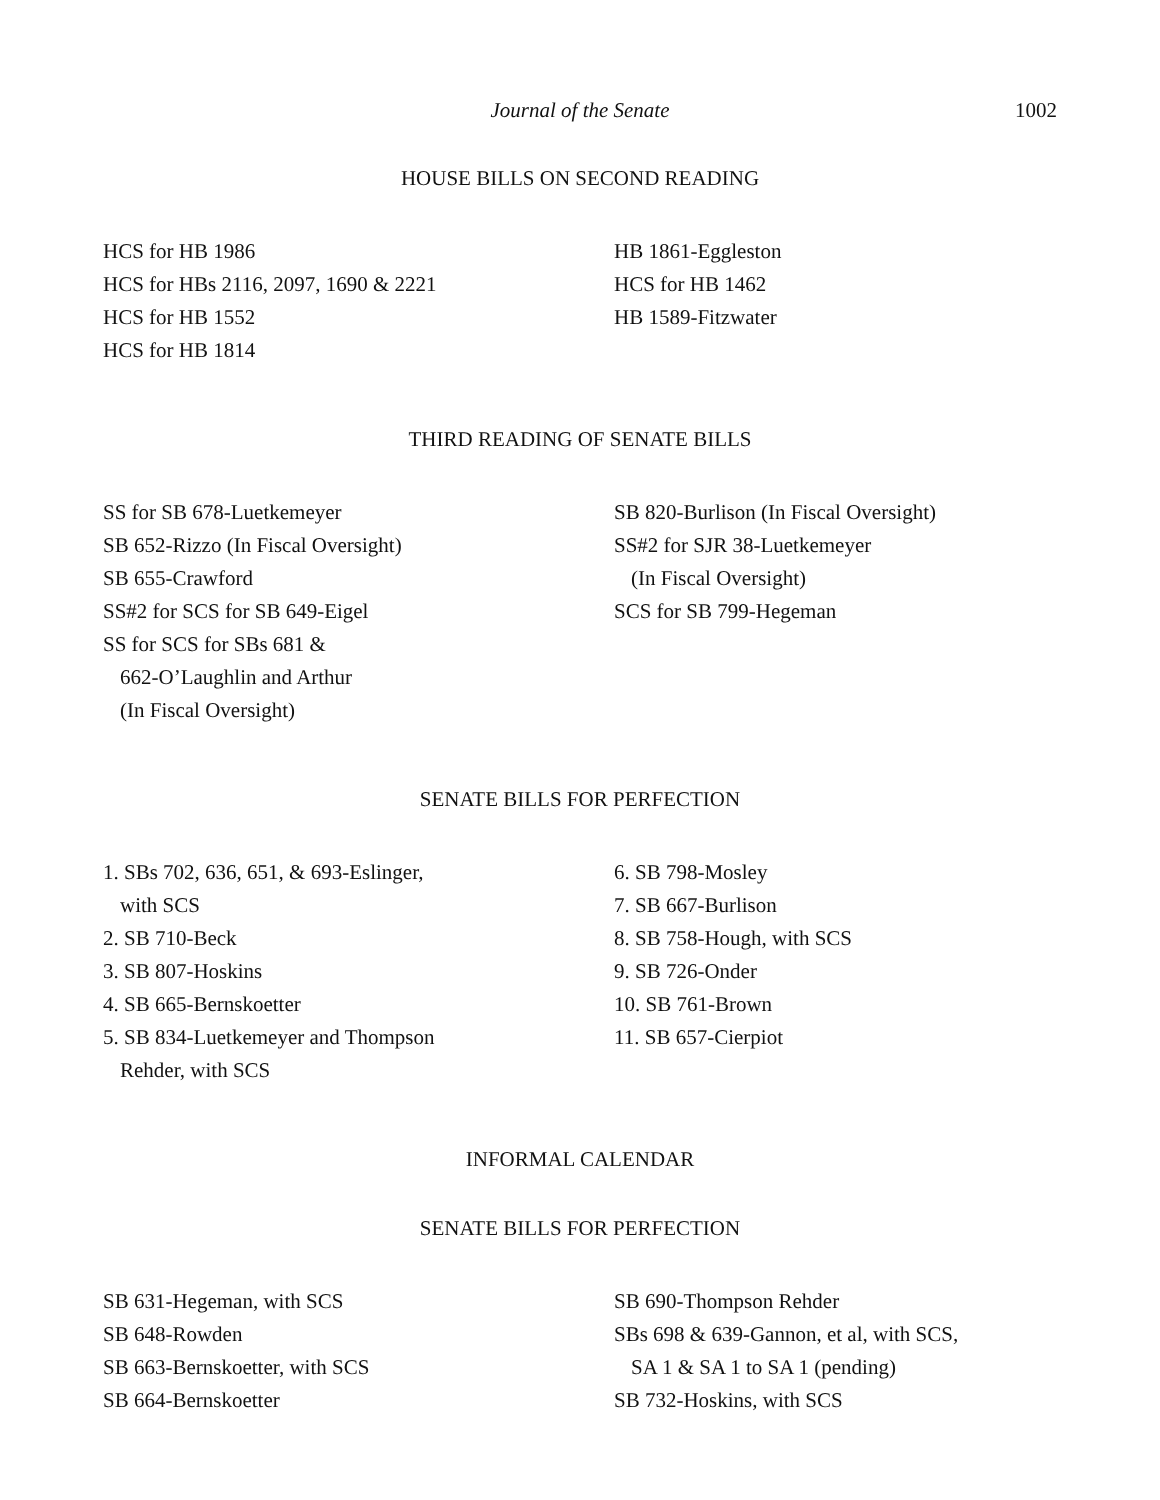Journal of the Senate 1002
HOUSE BILLS ON SECOND READING
HCS for HB 1986
HCS for HBs 2116, 2097, 1690 & 2221
HCS for HB 1552
HCS for HB 1814
HB 1861-Eggleston
HCS for HB 1462
HB 1589-Fitzwater
THIRD READING OF SENATE BILLS
SS for SB 678-Luetkemeyer
SB 652-Rizzo (In Fiscal Oversight)
SB 655-Crawford
SS#2 for SCS for SB 649-Eigel
SS for SCS for SBs 681 &
662-O’Laughlin and Arthur
(In Fiscal Oversight)
SB 820-Burlison (In Fiscal Oversight)
SS#2 for SJR 38-Luetkemeyer
(In Fiscal Oversight)
SCS for SB 799-Hegeman
SENATE BILLS FOR PERFECTION
1. SBs 702, 636, 651, & 693-Eslinger,
with SCS
2. SB 710-Beck
3. SB 807-Hoskins
4. SB 665-Bernskoetter
5. SB 834-Luetkemeyer and Thompson
Rehder, with SCS
6. SB 798-Mosley
7. SB 667-Burlison
8. SB 758-Hough, with SCS
9. SB 726-Onder
10. SB 761-Brown
11. SB 657-Cierpiot
INFORMAL CALENDAR
SENATE BILLS FOR PERFECTION
SB 631-Hegeman, with SCS
SB 648-Rowden
SB 663-Bernskoetter, with SCS
SB 664-Bernskoetter
SB 690-Thompson Rehder
SBs 698 & 639-Gannon, et al, with SCS,
SA 1 & SA 1 to SA 1 (pending)
SB 732-Hoskins, with SCS